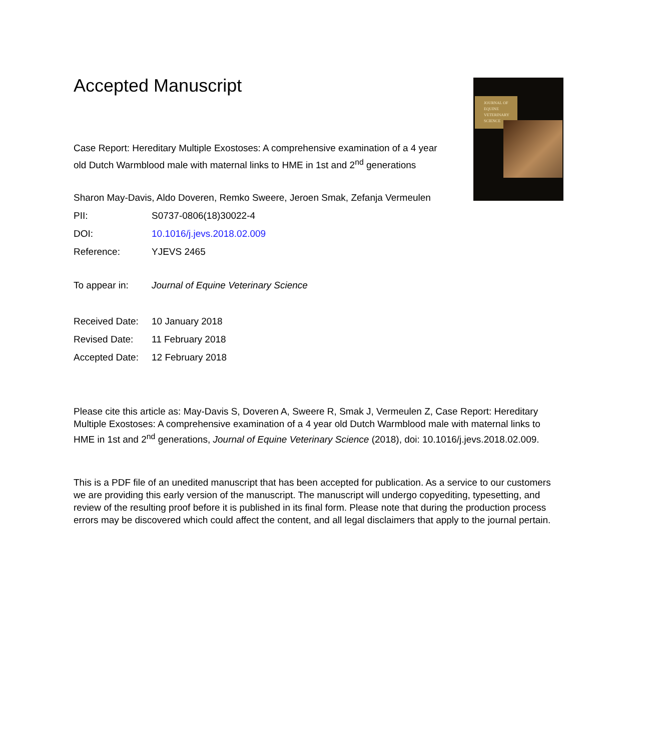JOURNAL OF
EQUINE
VETERINARY
SCIENCE
Accepted Manuscript
Case Report: Hereditary Multiple Exostoses: A comprehensive examination of a 4 year old Dutch Warmblood male with maternal links to HME in 1st and 2<sup>nd</sup> generations
Sharon May-Davis, Aldo Doveren, Remko Sweere, Jeroen Smak, Zefanja Vermeulen
| PII: | S0737-0806(18)30022-4 |
| DOI: | 10.1016/j.jevs.2018.02.009 |
| Reference: | YJEVS 2465 |
| To appear in: | Journal of Equine Veterinary Science |
| Received Date: | 10 January 2018 |
| Revised Date: | 11 February 2018 |
| Accepted Date: | 12 February 2018 |
Please cite this article as: May-Davis S, Doveren A, Sweere R, Smak J, Vermeulen Z, Case Report: Hereditary Multiple Exostoses: A comprehensive examination of a 4 year old Dutch Warmblood male with maternal links to HME in 1st and 2<sup>nd</sup> generations, Journal of Equine Veterinary Science (2018), doi: 10.1016/j.jevs.2018.02.009.
This is a PDF file of an unedited manuscript that has been accepted for publication. As a service to our customers we are providing this early version of the manuscript. The manuscript will undergo copyediting, typesetting, and review of the resulting proof before it is published in its final form. Please note that during the production process errors may be discovered which could affect the content, and all legal disclaimers that apply to the journal pertain.